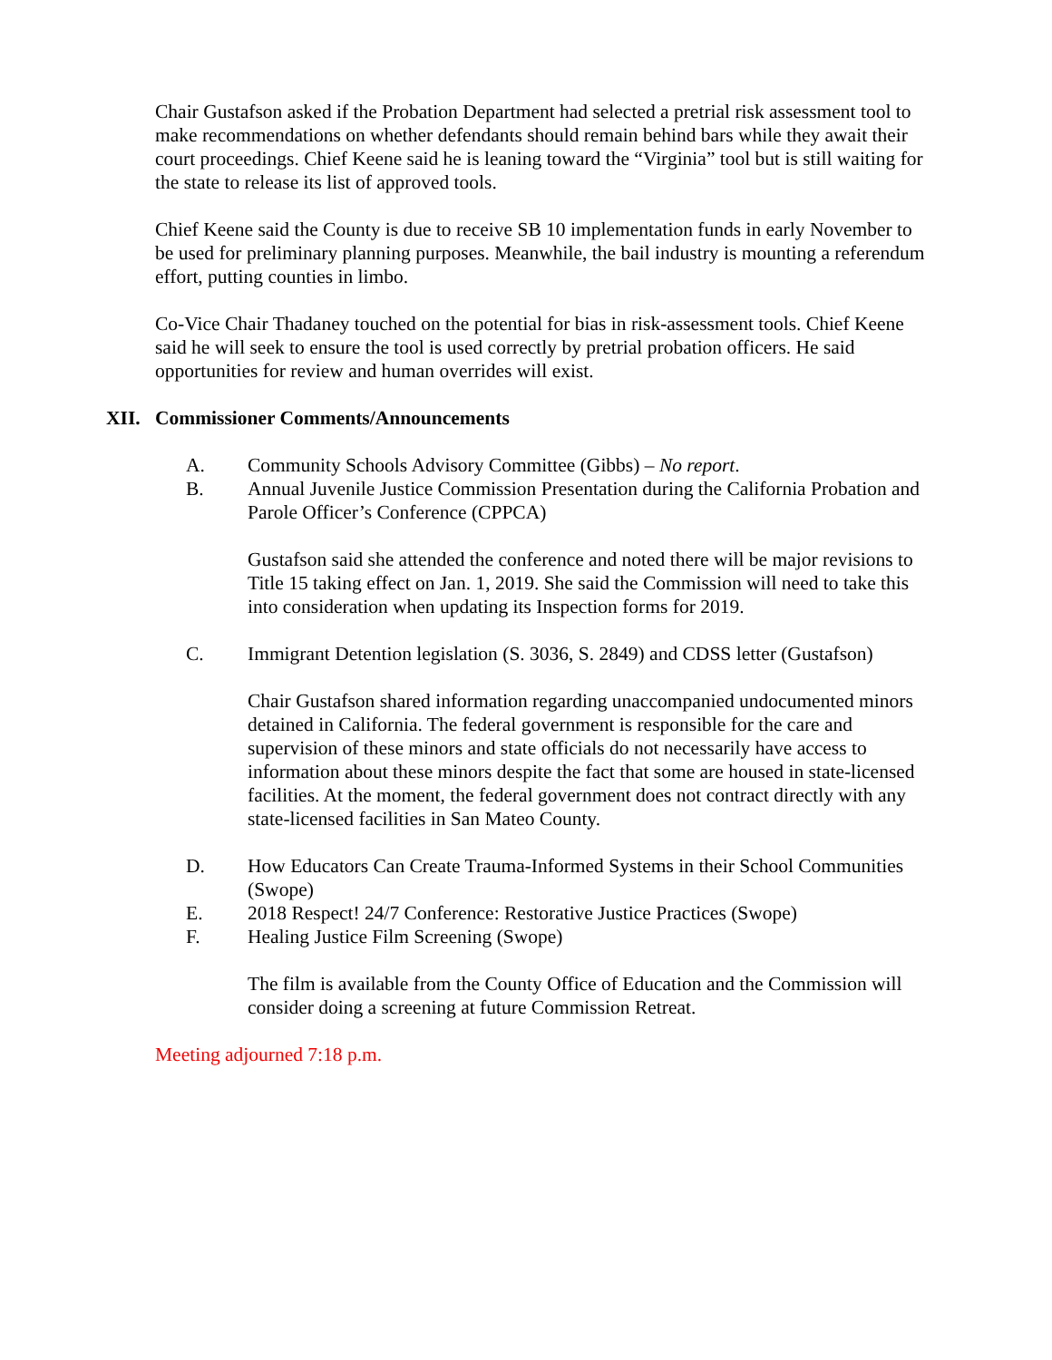Chair Gustafson asked if the Probation Department had selected a pretrial risk assessment tool to make recommendations on whether defendants should remain behind bars while they await their court proceedings. Chief Keene said he is leaning toward the “Virginia” tool but is still waiting for the state to release its list of approved tools.
Chief Keene said the County is due to receive SB 10 implementation funds in early November to be used for preliminary planning purposes. Meanwhile, the bail industry is mounting a referendum effort, putting counties in limbo.
Co-Vice Chair Thadaney touched on the potential for bias in risk-assessment tools. Chief Keene said he will seek to ensure the tool is used correctly by pretrial probation officers. He said opportunities for review and human overrides will exist.
XII. Commissioner Comments/Announcements
A. Community Schools Advisory Committee (Gibbs) – No report.
B. Annual Juvenile Justice Commission Presentation during the California Probation and Parole Officer’s Conference (CPPCA)
Gustafson said she attended the conference and noted there will be major revisions to Title 15 taking effect on Jan. 1, 2019. She said the Commission will need to take this into consideration when updating its Inspection forms for 2019.
C. Immigrant Detention legislation (S. 3036, S. 2849) and CDSS letter (Gustafson)
Chair Gustafson shared information regarding unaccompanied undocumented minors detained in California. The federal government is responsible for the care and supervision of these minors and state officials do not necessarily have access to information about these minors despite the fact that some are housed in state-licensed facilities. At the moment, the federal government does not contract directly with any state-licensed facilities in San Mateo County.
D. How Educators Can Create Trauma-Informed Systems in their School Communities (Swope)
E. 2018 Respect! 24/7 Conference: Restorative Justice Practices (Swope)
F. Healing Justice Film Screening (Swope)
The film is available from the County Office of Education and the Commission will consider doing a screening at future Commission Retreat.
Meeting adjourned 7:18 p.m.